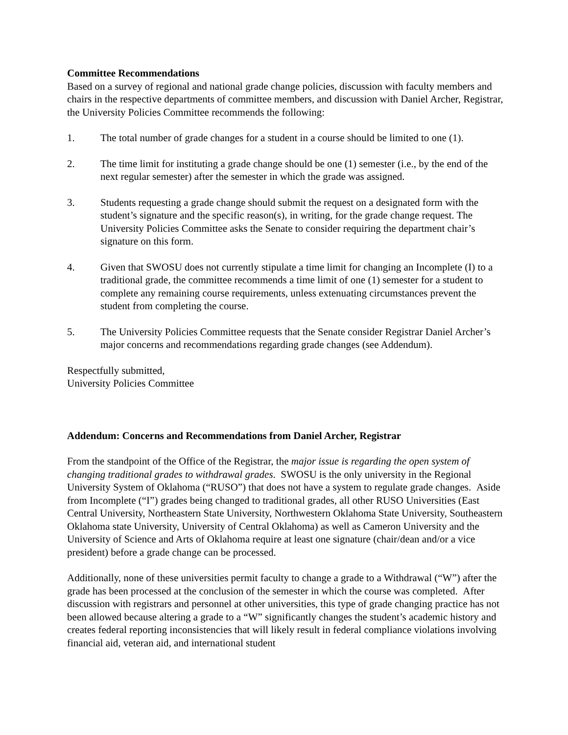Committee Recommendations
Based on a survey of regional and national grade change policies, discussion with faculty members and chairs in the respective departments of committee members, and discussion with Daniel Archer, Registrar, the University Policies Committee recommends the following:
1. The total number of grade changes for a student in a course should be limited to one (1).
2. The time limit for instituting a grade change should be one (1) semester (i.e., by the end of the next regular semester) after the semester in which the grade was assigned.
3. Students requesting a grade change should submit the request on a designated form with the student’s signature and the specific reason(s), in writing, for the grade change request. The University Policies Committee asks the Senate to consider requiring the department chair’s signature on this form.
4. Given that SWOSU does not currently stipulate a time limit for changing an Incomplete (I) to a traditional grade, the committee recommends a time limit of one (1) semester for a student to complete any remaining course requirements, unless extenuating circumstances prevent the student from completing the course.
5. The University Policies Committee requests that the Senate consider Registrar Daniel Archer’s major concerns and recommendations regarding grade changes (see Addendum).
Respectfully submitted,
University Policies Committee
Addendum: Concerns and Recommendations from Daniel Archer, Registrar
From the standpoint of the Office of the Registrar, the major issue is regarding the open system of changing traditional grades to withdrawal grades. SWOSU is the only university in the Regional University System of Oklahoma (“RUSO”) that does not have a system to regulate grade changes. Aside from Incomplete (“I”) grades being changed to traditional grades, all other RUSO Universities (East Central University, Northeastern State University, Northwestern Oklahoma State University, Southeastern Oklahoma state University, University of Central Oklahoma) as well as Cameron University and the University of Science and Arts of Oklahoma require at least one signature (chair/dean and/or a vice president) before a grade change can be processed.
Additionally, none of these universities permit faculty to change a grade to a Withdrawal (“W”) after the grade has been processed at the conclusion of the semester in which the course was completed. After discussion with registrars and personnel at other universities, this type of grade changing practice has not been allowed because altering a grade to a “W” significantly changes the student’s academic history and creates federal reporting inconsistencies that will likely result in federal compliance violations involving financial aid, veteran aid, and international student